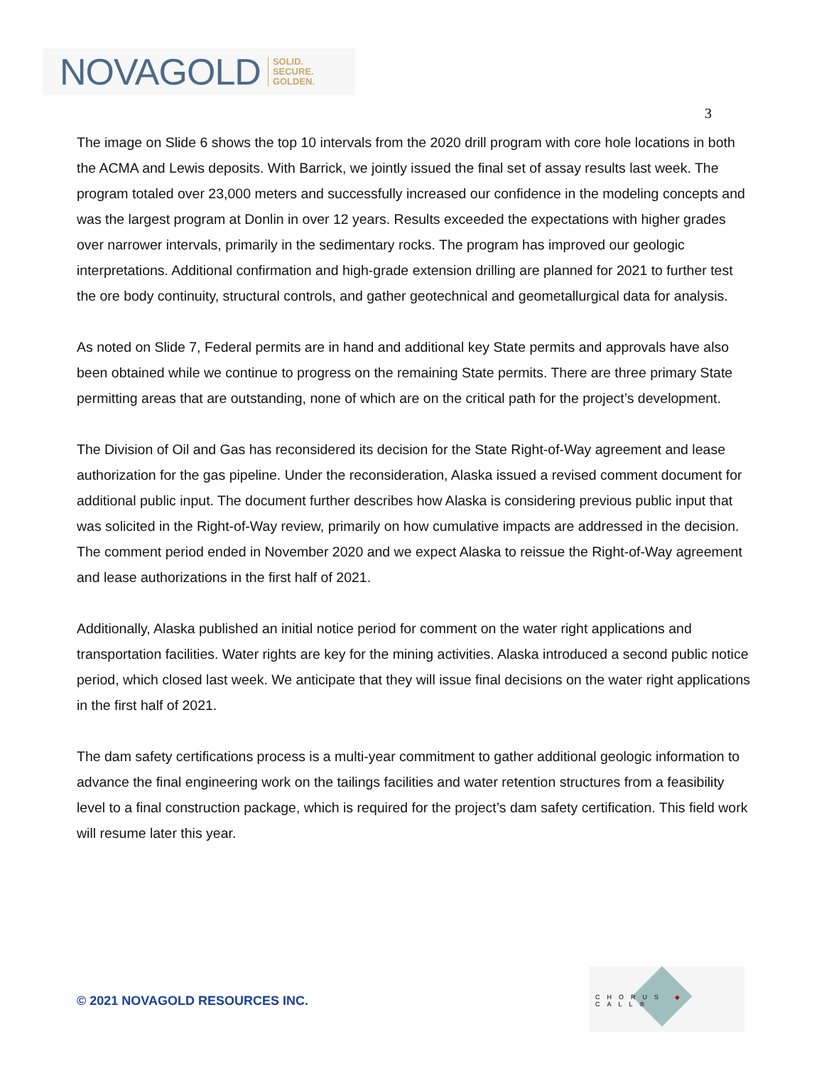NOVAGOLD SOLID.
SECURE.
GOLDEN.
3
The image on Slide 6 shows the top 10 intervals from the 2020 drill program with core hole locations in both the ACMA and Lewis deposits. With Barrick, we jointly issued the final set of assay results last week. The program totaled over 23,000 meters and successfully increased our confidence in the modeling concepts and was the largest program at Donlin in over 12 years. Results exceeded the expectations with higher grades over narrower intervals, primarily in the sedimentary rocks. The program has improved our geologic interpretations. Additional confirmation and high-grade extension drilling are planned for 2021 to further test the ore body continuity, structural controls, and gather geotechnical and geometallurgical data for analysis.
As noted on Slide 7, Federal permits are in hand and additional key State permits and approvals have also been obtained while we continue to progress on the remaining State permits. There are three primary State permitting areas that are outstanding, none of which are on the critical path for the project’s development.
The Division of Oil and Gas has reconsidered its decision for the State Right-of-Way agreement and lease authorization for the gas pipeline. Under the reconsideration, Alaska issued a revised comment document for additional public input. The document further describes how Alaska is considering previous public input that was solicited in the Right-of-Way review, primarily on how cumulative impacts are addressed in the decision. The comment period ended in November 2020 and we expect Alaska to reissue the Right-of-Way agreement and lease authorizations in the first half of 2021.
Additionally, Alaska published an initial notice period for comment on the water right applications and transportation facilities. Water rights are key for the mining activities. Alaska introduced a second public notice period, which closed last week. We anticipate that they will issue final decisions on the water right applications in the first half of 2021.
The dam safety certifications process is a multi-year commitment to gather additional geologic information to advance the final engineering work on the tailings facilities and water retention structures from a feasibility level to a final construction package, which is required for the project’s dam safety certification. This field work will resume later this year.
© 2021 NOVAGOLD RESOURCES INC.
CHORUS ◆ CALL®